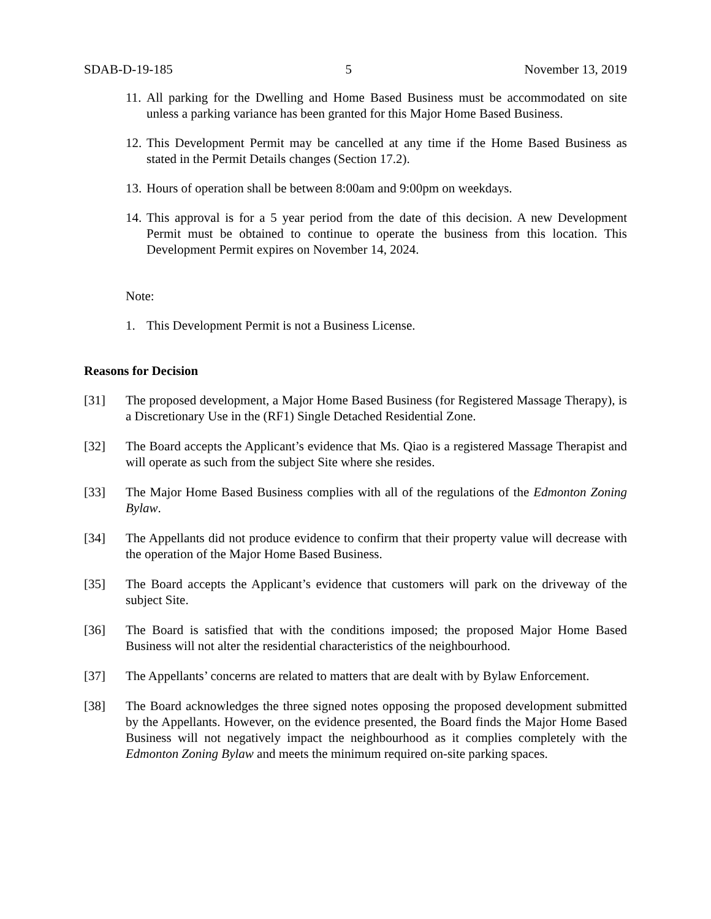SDAB-D-19-185 5 November 13, 2019
11. All parking for the Dwelling and Home Based Business must be accommodated on site unless a parking variance has been granted for this Major Home Based Business.
12. This Development Permit may be cancelled at any time if the Home Based Business as stated in the Permit Details changes (Section 17.2).
13. Hours of operation shall be between 8:00am and 9:00pm on weekdays.
14. This approval is for a 5 year period from the date of this decision. A new Development Permit must be obtained to continue to operate the business from this location. This Development Permit expires on November 14, 2024.
Note:
1. This Development Permit is not a Business License.
Reasons for Decision
[31] The proposed development, a Major Home Based Business (for Registered Massage Therapy), is a Discretionary Use in the (RF1) Single Detached Residential Zone.
[32] The Board accepts the Applicant’s evidence that Ms. Qiao is a registered Massage Therapist and will operate as such from the subject Site where she resides.
[33] The Major Home Based Business complies with all of the regulations of the Edmonton Zoning Bylaw.
[34] The Appellants did not produce evidence to confirm that their property value will decrease with the operation of the Major Home Based Business.
[35] The Board accepts the Applicant’s evidence that customers will park on the driveway of the subject Site.
[36] The Board is satisfied that with the conditions imposed; the proposed Major Home Based Business will not alter the residential characteristics of the neighbourhood.
[37] The Appellants’ concerns are related to matters that are dealt with by Bylaw Enforcement.
[38] The Board acknowledges the three signed notes opposing the proposed development submitted by the Appellants. However, on the evidence presented, the Board finds the Major Home Based Business will not negatively impact the neighbourhood as it complies completely with the Edmonton Zoning Bylaw and meets the minimum required on-site parking spaces.